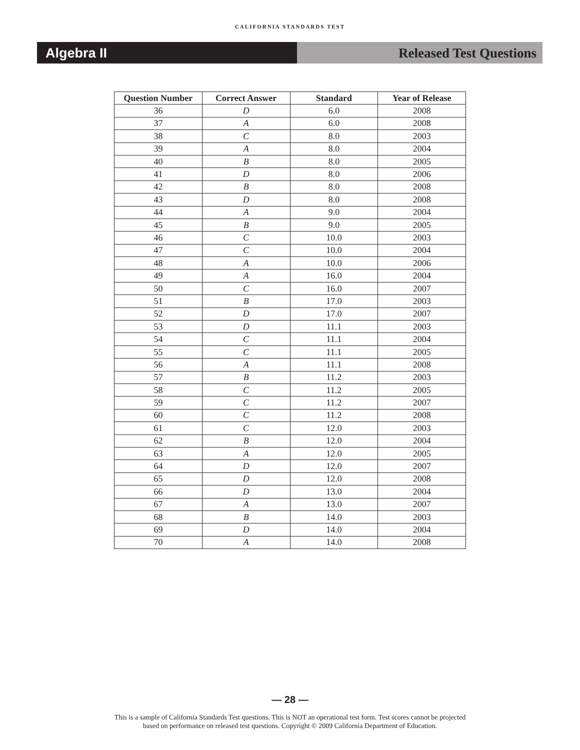CALIFORNIA STANDARDS TEST
Algebra II Released Test Questions
| Question Number | Correct Answer | Standard | Year of Release |
| --- | --- | --- | --- |
| 36 | D | 6.0 | 2008 |
| 37 | A | 6.0 | 2008 |
| 38 | C | 8.0 | 2003 |
| 39 | A | 8.0 | 2004 |
| 40 | B | 8.0 | 2005 |
| 41 | D | 8.0 | 2006 |
| 42 | B | 8.0 | 2008 |
| 43 | D | 8.0 | 2008 |
| 44 | A | 9.0 | 2004 |
| 45 | B | 9.0 | 2005 |
| 46 | C | 10.0 | 2003 |
| 47 | C | 10.0 | 2004 |
| 48 | A | 10.0 | 2006 |
| 49 | A | 16.0 | 2004 |
| 50 | C | 16.0 | 2007 |
| 51 | B | 17.0 | 2003 |
| 52 | D | 17.0 | 2007 |
| 53 | D | 11.1 | 2003 |
| 54 | C | 11.1 | 2004 |
| 55 | C | 11.1 | 2005 |
| 56 | A | 11.1 | 2008 |
| 57 | B | 11.2 | 2003 |
| 58 | C | 11.2 | 2005 |
| 59 | C | 11.2 | 2007 |
| 60 | C | 11.2 | 2008 |
| 61 | C | 12.0 | 2003 |
| 62 | B | 12.0 | 2004 |
| 63 | A | 12.0 | 2005 |
| 64 | D | 12.0 | 2007 |
| 65 | D | 12.0 | 2008 |
| 66 | D | 13.0 | 2004 |
| 67 | A | 13.0 | 2007 |
| 68 | B | 14.0 | 2003 |
| 69 | D | 14.0 | 2004 |
| 70 | A | 14.0 | 2008 |
— 28 —
This is a sample of California Standards Test questions. This is NOT an operational test form. Test scores cannot be projected
based on performance on released test questions. Copyright © 2009 California Department of Education.